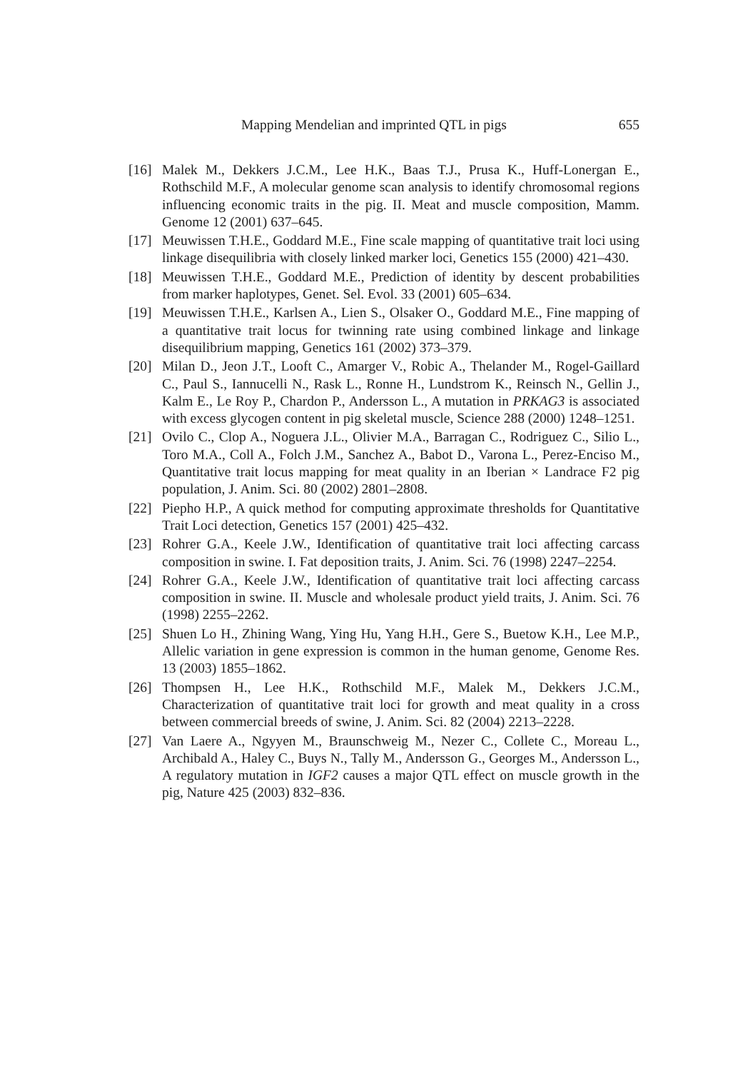Mapping Mendelian and imprinted QTL in pigs 655
[16] Malek M., Dekkers J.C.M., Lee H.K., Baas T.J., Prusa K., Huff-Lonergan E., Rothschild M.F., A molecular genome scan analysis to identify chromosomal regions influencing economic traits in the pig. II. Meat and muscle composition, Mamm. Genome 12 (2001) 637–645.
[17] Meuwissen T.H.E., Goddard M.E., Fine scale mapping of quantitative trait loci using linkage disequilibria with closely linked marker loci, Genetics 155 (2000) 421–430.
[18] Meuwissen T.H.E., Goddard M.E., Prediction of identity by descent probabilities from marker haplotypes, Genet. Sel. Evol. 33 (2001) 605–634.
[19] Meuwissen T.H.E., Karlsen A., Lien S., Olsaker O., Goddard M.E., Fine mapping of a quantitative trait locus for twinning rate using combined linkage and linkage disequilibrium mapping, Genetics 161 (2002) 373–379.
[20] Milan D., Jeon J.T., Looft C., Amarger V., Robic A., Thelander M., Rogel-Gaillard C., Paul S., Iannucelli N., Rask L., Ronne H., Lundstrom K., Reinsch N., Gellin J., Kalm E., Le Roy P., Chardon P., Andersson L., A mutation in PRKAG3 is associated with excess glycogen content in pig skeletal muscle, Science 288 (2000) 1248–1251.
[21] Ovilo C., Clop A., Noguera J.L., Olivier M.A., Barragan C., Rodriguez C., Silio L., Toro M.A., Coll A., Folch J.M., Sanchez A., Babot D., Varona L., Perez-Enciso M., Quantitative trait locus mapping for meat quality in an Iberian × Landrace F2 pig population, J. Anim. Sci. 80 (2002) 2801–2808.
[22] Piepho H.P., A quick method for computing approximate thresholds for Quantitative Trait Loci detection, Genetics 157 (2001) 425–432.
[23] Rohrer G.A., Keele J.W., Identification of quantitative trait loci affecting carcass composition in swine. I. Fat deposition traits, J. Anim. Sci. 76 (1998) 2247–2254.
[24] Rohrer G.A., Keele J.W., Identification of quantitative trait loci affecting carcass composition in swine. II. Muscle and wholesale product yield traits, J. Anim. Sci. 76 (1998) 2255–2262.
[25] Shuen Lo H., Zhining Wang, Ying Hu, Yang H.H., Gere S., Buetow K.H., Lee M.P., Allelic variation in gene expression is common in the human genome, Genome Res. 13 (2003) 1855–1862.
[26] Thompsen H., Lee H.K., Rothschild M.F., Malek M., Dekkers J.C.M., Characterization of quantitative trait loci for growth and meat quality in a cross between commercial breeds of swine, J. Anim. Sci. 82 (2004) 2213–2228.
[27] Van Laere A., Ngyyen M., Braunschweig M., Nezer C., Collete C., Moreau L., Archibald A., Haley C., Buys N., Tally M., Andersson G., Georges M., Andersson L., A regulatory mutation in IGF2 causes a major QTL effect on muscle growth in the pig, Nature 425 (2003) 832–836.